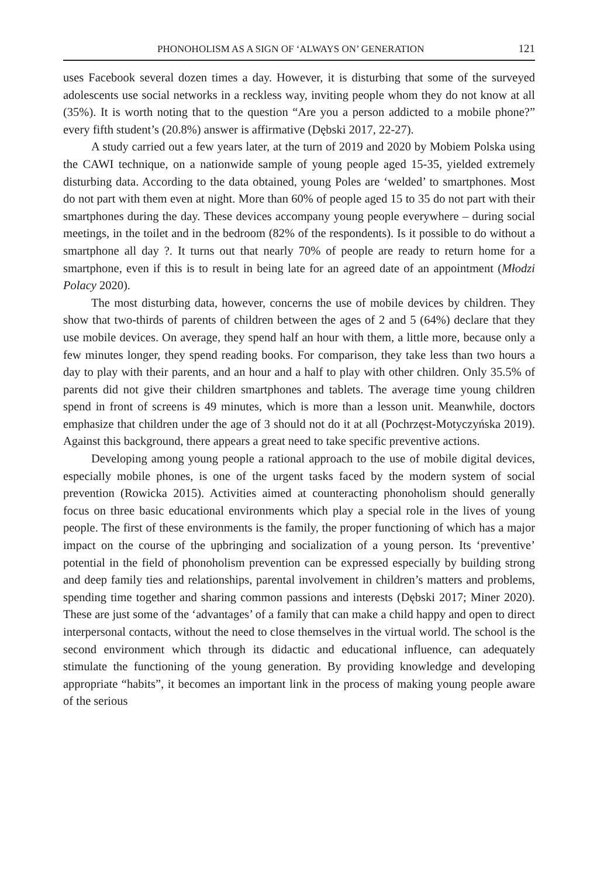PHONOHOLISM AS A SIGN OF ‘ALWAYS ON’ GENERATION 121
uses Facebook several dozen times a day. However, it is disturbing that some of the surveyed adolescents use social networks in a reckless way, inviting people whom they do not know at all (35%). It is worth noting that to the question “Are you a person addicted to a mobile phone?” every fifth student’s (20.8%) answer is affirmative (Dębski 2017, 22-27).
A study carried out a few years later, at the turn of 2019 and 2020 by Mobiem Polska using the CAWI technique, on a nationwide sample of young people aged 15-35, yielded extremely disturbing data. According to the data obtained, young Poles are ‘welded’ to smartphones. Most do not part with them even at night. More than 60% of people aged 15 to 35 do not part with their smartphones during the day. These devices accompany young people everywhere – during social meetings, in the toilet and in the bedroom (82% of the respondents). Is it possible to do without a smartphone all day ?. It turns out that nearly 70% of people are ready to return home for a smartphone, even if this is to result in being late for an agreed date of an appointment (Młodzi Polacy 2020).
The most disturbing data, however, concerns the use of mobile devices by children. They show that two-thirds of parents of children between the ages of 2 and 5 (64%) declare that they use mobile devices. On average, they spend half an hour with them, a little more, because only a few minutes longer, they spend reading books. For comparison, they take less than two hours a day to play with their parents, and an hour and a half to play with other children. Only 35.5% of parents did not give their children smartphones and tablets. The average time young children spend in front of screens is 49 minutes, which is more than a lesson unit. Meanwhile, doctors emphasize that children under the age of 3 should not do it at all (Pochrzęst-Motyczyńska 2019). Against this background, there appears a great need to take specific preventive actions.
Developing among young people a rational approach to the use of mobile digital devices, especially mobile phones, is one of the urgent tasks faced by the modern system of social prevention (Rowicka 2015). Activities aimed at counteracting phonoholism should generally focus on three basic educational environments which play a special role in the lives of young people. The first of these environments is the family, the proper functioning of which has a major impact on the course of the upbringing and socialization of a young person. Its ‘preventive’ potential in the field of phonoholism prevention can be expressed especially by building strong and deep family ties and relationships, parental involvement in children’s matters and problems, spending time together and sharing common passions and interests (Dębski 2017; Miner 2020). These are just some of the ‘advantages’ of a family that can make a child happy and open to direct interpersonal contacts, without the need to close themselves in the virtual world. The school is the second environment which through its didactic and educational influence, can adequately stimulate the functioning of the young generation. By providing knowledge and developing appropriate “habits”, it becomes an important link in the process of making young people aware of the serious